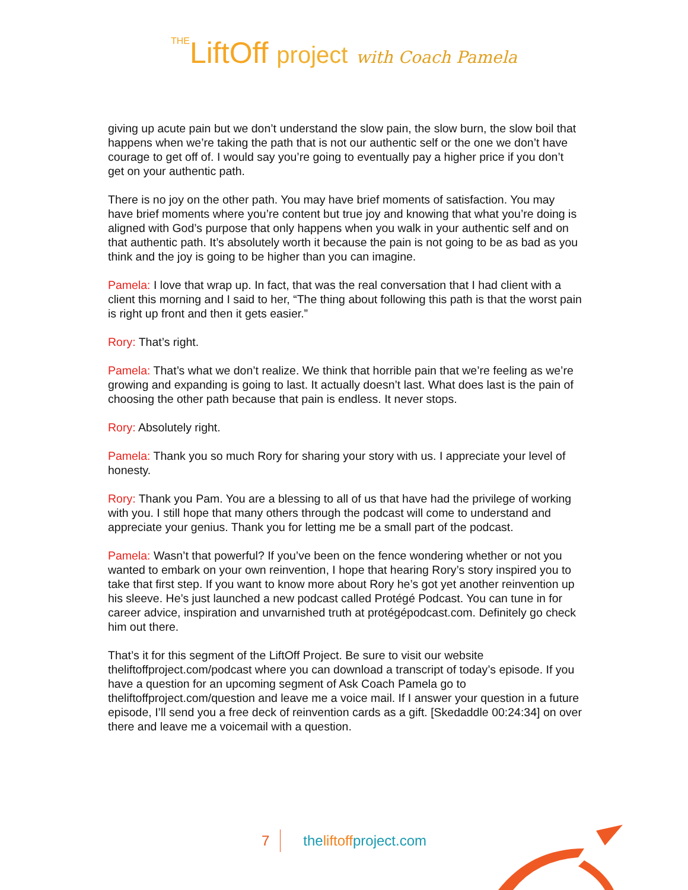THELiftOff project with Coach Pamela
giving up acute pain but we don’t understand the slow pain, the slow burn, the slow boil that happens when we’re taking the path that is not our authentic self or the one we don’t have courage to get off of. I would say you’re going to eventually pay a higher price if you don’t get on your authentic path.
There is no joy on the other path. You may have brief moments of satisfaction. You may have brief moments where you’re content but true joy and knowing that what you’re doing is aligned with God’s purpose that only happens when you walk in your authentic self and on that authentic path. It’s absolutely worth it because the pain is not going to be as bad as you think and the joy is going to be higher than you can imagine.
Pamela: I love that wrap up. In fact, that was the real conversation that I had client with a client this morning and I said to her, “The thing about following this path is that the worst pain is right up front and then it gets easier.”
Rory: That’s right.
Pamela: That’s what we don’t realize. We think that horrible pain that we’re feeling as we’re growing and expanding is going to last. It actually doesn’t last. What does last is the pain of choosing the other path because that pain is endless. It never stops.
Rory: Absolutely right.
Pamela: Thank you so much Rory for sharing your story with us. I appreciate your level of honesty.
Rory: Thank you Pam. You are a blessing to all of us that have had the privilege of working with you. I still hope that many others through the podcast will come to understand and appreciate your genius. Thank you for letting me be a small part of the podcast.
Pamela: Wasn’t that powerful? If you’ve been on the fence wondering whether or not you wanted to embark on your own reinvention, I hope that hearing Rory’s story inspired you to take that first step. If you want to know more about Rory he’s got yet another reinvention up his sleeve. He’s just launched a new podcast called Protégé Podcast. You can tune in for career advice, inspiration and unvarnished truth at protégépodcast.com. Definitely go check him out there.
That’s it for this segment of the LiftOff Project. Be sure to visit our website theliftoffproject.com/podcast where you can download a transcript of today’s episode. If you have a question for an upcoming segment of Ask Coach Pamela go to theliftoffproject.com/question and leave me a voice mail. If I answer your question in a future episode, I’ll send you a free deck of reinvention cards as a gift. [Skedaddle 00:24:34] on over there and leave me a voicemail with a question.
7 theliftoffproject.com